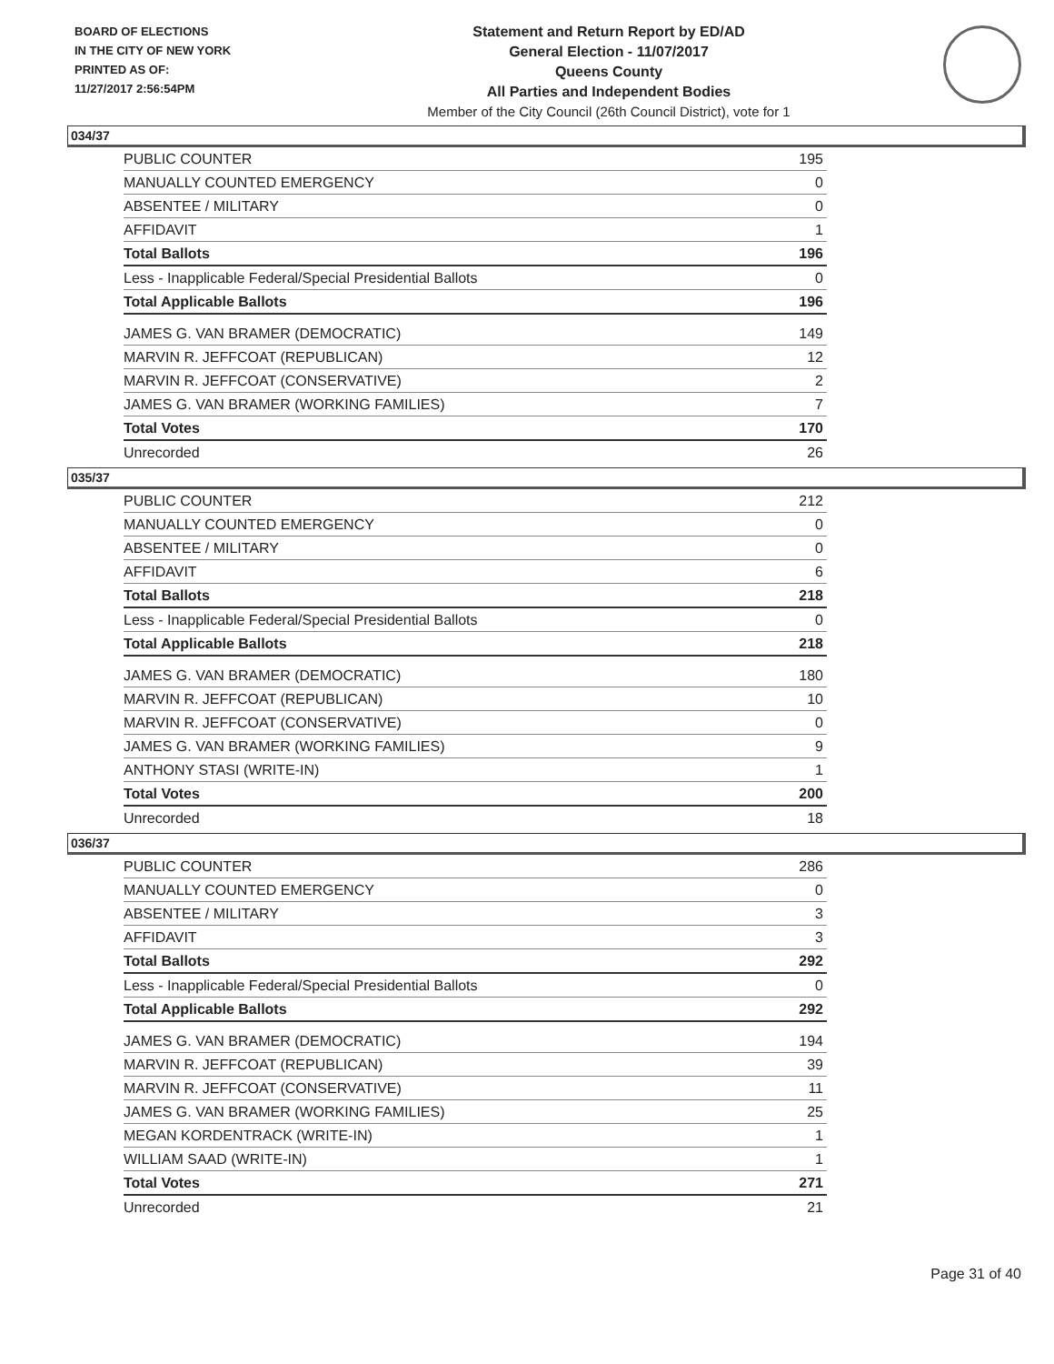BOARD OF ELECTIONS
IN THE CITY OF NEW YORK
PRINTED AS OF:
11/27/2017 2:56:54PM
Statement and Return Report by ED/AD
General Election - 11/07/2017
Queens County
All Parties and Independent Bodies
Member of the City Council (26th Council District), vote for 1
034/37
| PUBLIC COUNTER | 195 |
| MANUALLY COUNTED EMERGENCY | 0 |
| ABSENTEE / MILITARY | 0 |
| AFFIDAVIT | 1 |
| Total Ballots | 196 |
| Less - Inapplicable Federal/Special Presidential Ballots | 0 |
| Total Applicable Ballots | 196 |
| JAMES G. VAN BRAMER (DEMOCRATIC) | 149 |
| MARVIN R. JEFFCOAT (REPUBLICAN) | 12 |
| MARVIN R. JEFFCOAT (CONSERVATIVE) | 2 |
| JAMES G. VAN BRAMER (WORKING FAMILIES) | 7 |
| Total Votes | 170 |
| Unrecorded | 26 |
035/37
| PUBLIC COUNTER | 212 |
| MANUALLY COUNTED EMERGENCY | 0 |
| ABSENTEE / MILITARY | 0 |
| AFFIDAVIT | 6 |
| Total Ballots | 218 |
| Less - Inapplicable Federal/Special Presidential Ballots | 0 |
| Total Applicable Ballots | 218 |
| JAMES G. VAN BRAMER (DEMOCRATIC) | 180 |
| MARVIN R. JEFFCOAT (REPUBLICAN) | 10 |
| MARVIN R. JEFFCOAT (CONSERVATIVE) | 0 |
| JAMES G. VAN BRAMER (WORKING FAMILIES) | 9 |
| ANTHONY STASI (WRITE-IN) | 1 |
| Total Votes | 200 |
| Unrecorded | 18 |
036/37
| PUBLIC COUNTER | 286 |
| MANUALLY COUNTED EMERGENCY | 0 |
| ABSENTEE / MILITARY | 3 |
| AFFIDAVIT | 3 |
| Total Ballots | 292 |
| Less - Inapplicable Federal/Special Presidential Ballots | 0 |
| Total Applicable Ballots | 292 |
| JAMES G. VAN BRAMER (DEMOCRATIC) | 194 |
| MARVIN R. JEFFCOAT (REPUBLICAN) | 39 |
| MARVIN R. JEFFCOAT (CONSERVATIVE) | 11 |
| JAMES G. VAN BRAMER (WORKING FAMILIES) | 25 |
| MEGAN KORDENTRACK (WRITE-IN) | 1 |
| WILLIAM SAAD (WRITE-IN) | 1 |
| Total Votes | 271 |
| Unrecorded | 21 |
Page 31 of 40